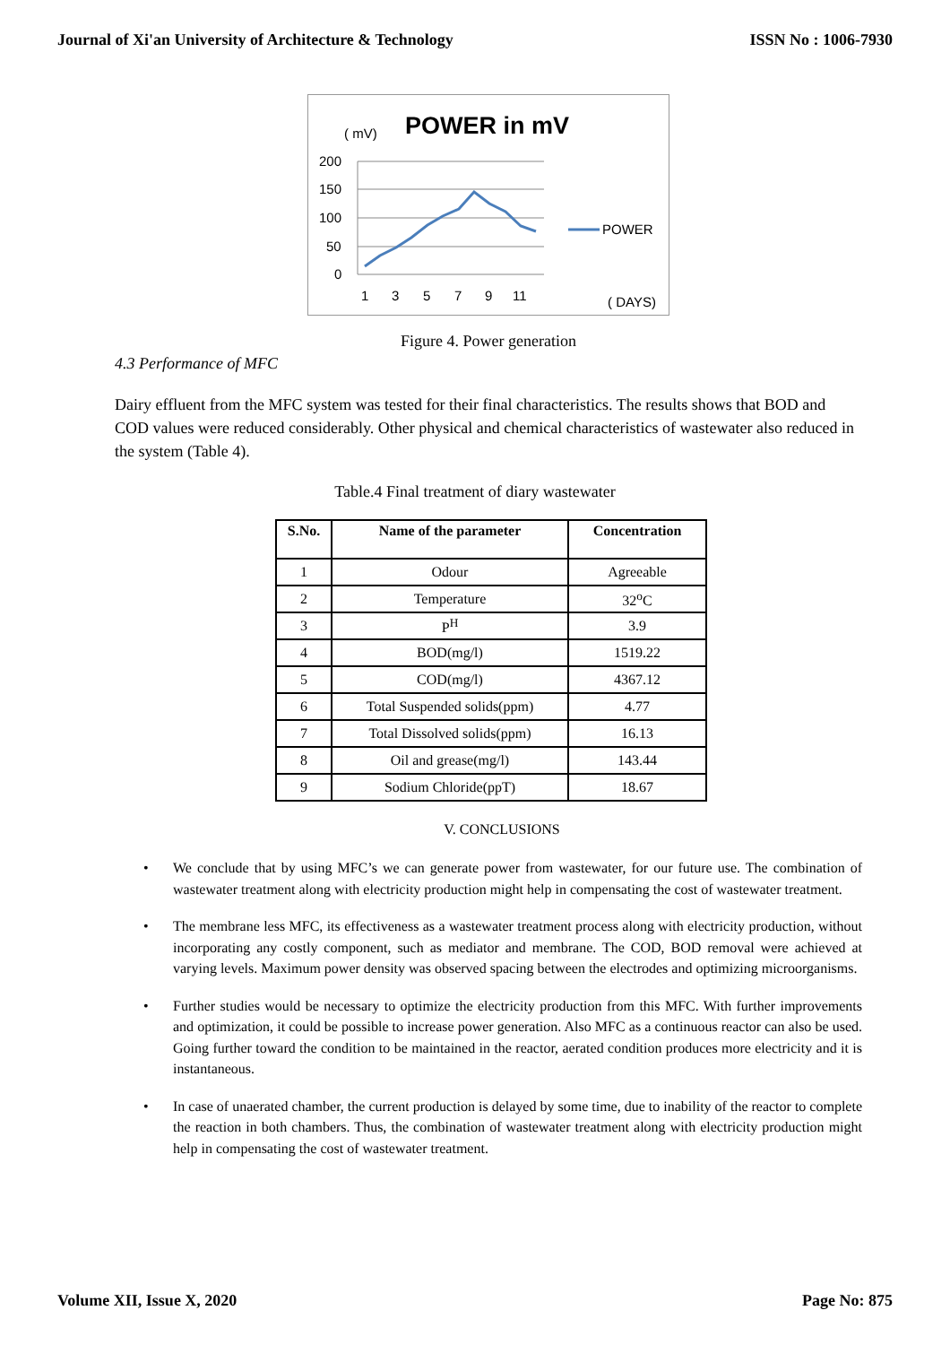Journal of Xi'an University of Architecture & Technology ISSN No : 1006-7930
( mV)
POWER in mV
200
150
100
50
0
1
3
5
7
9
11
POWER
( DAYS)
Figure 4. Power generation
4.3 Performance of MFC
Dairy effluent from the MFC system was tested for their final characteristics. The results shows that BOD and COD values were reduced considerably. Other physical and chemical characteristics of wastewater also reduced in the system (Table 4).
Table.4 Final treatment of diary wastewater
| S.No. | Name of the parameter | Concentration |
| --- | --- | --- |
| 1 | Odour | Agreeable |
| 2 | Temperature | 32<sup>o</sup>C |
| 3 | P<sup>H</sup> | 3.9 |
| 4 | BOD(mg/l) | 1519.22 |
| 5 | COD(mg/l) | 4367.12 |
| 6 | Total Suspended solids(ppm) | 4.77 |
| 7 | Total Dissolved solids(ppm) | 16.13 |
| 8 | Oil and grease(mg/l) | 143.44 |
| 9 | Sodium Chloride(ppT) | 18.67 |
V. CONCLUSIONS
• We conclude that by using MFC’s we can generate power from wastewater, for our future use. The combination of wastewater treatment along with electricity production might help in compensating the cost of wastewater treatment.
• The membrane less MFC, its effectiveness as a wastewater treatment process along with electricity production, without incorporating any costly component, such as mediator and membrane. The COD, BOD removal were achieved at varying levels. Maximum power density was observed spacing between the electrodes and optimizing microorganisms.
• Further studies would be necessary to optimize the electricity production from this MFC. With further improvements and optimization, it could be possible to increase power generation. Also MFC as a continuous reactor can also be used. Going further toward the condition to be maintained in the reactor, aerated condition produces more electricity and it is instantaneous.
• In case of unaerated chamber, the current production is delayed by some time, due to inability of the reactor to complete the reaction in both chambers. Thus, the combination of wastewater treatment along with electricity production might help in compensating the cost of wastewater treatment.
Volume XII, Issue X, 2020 Page No: 875